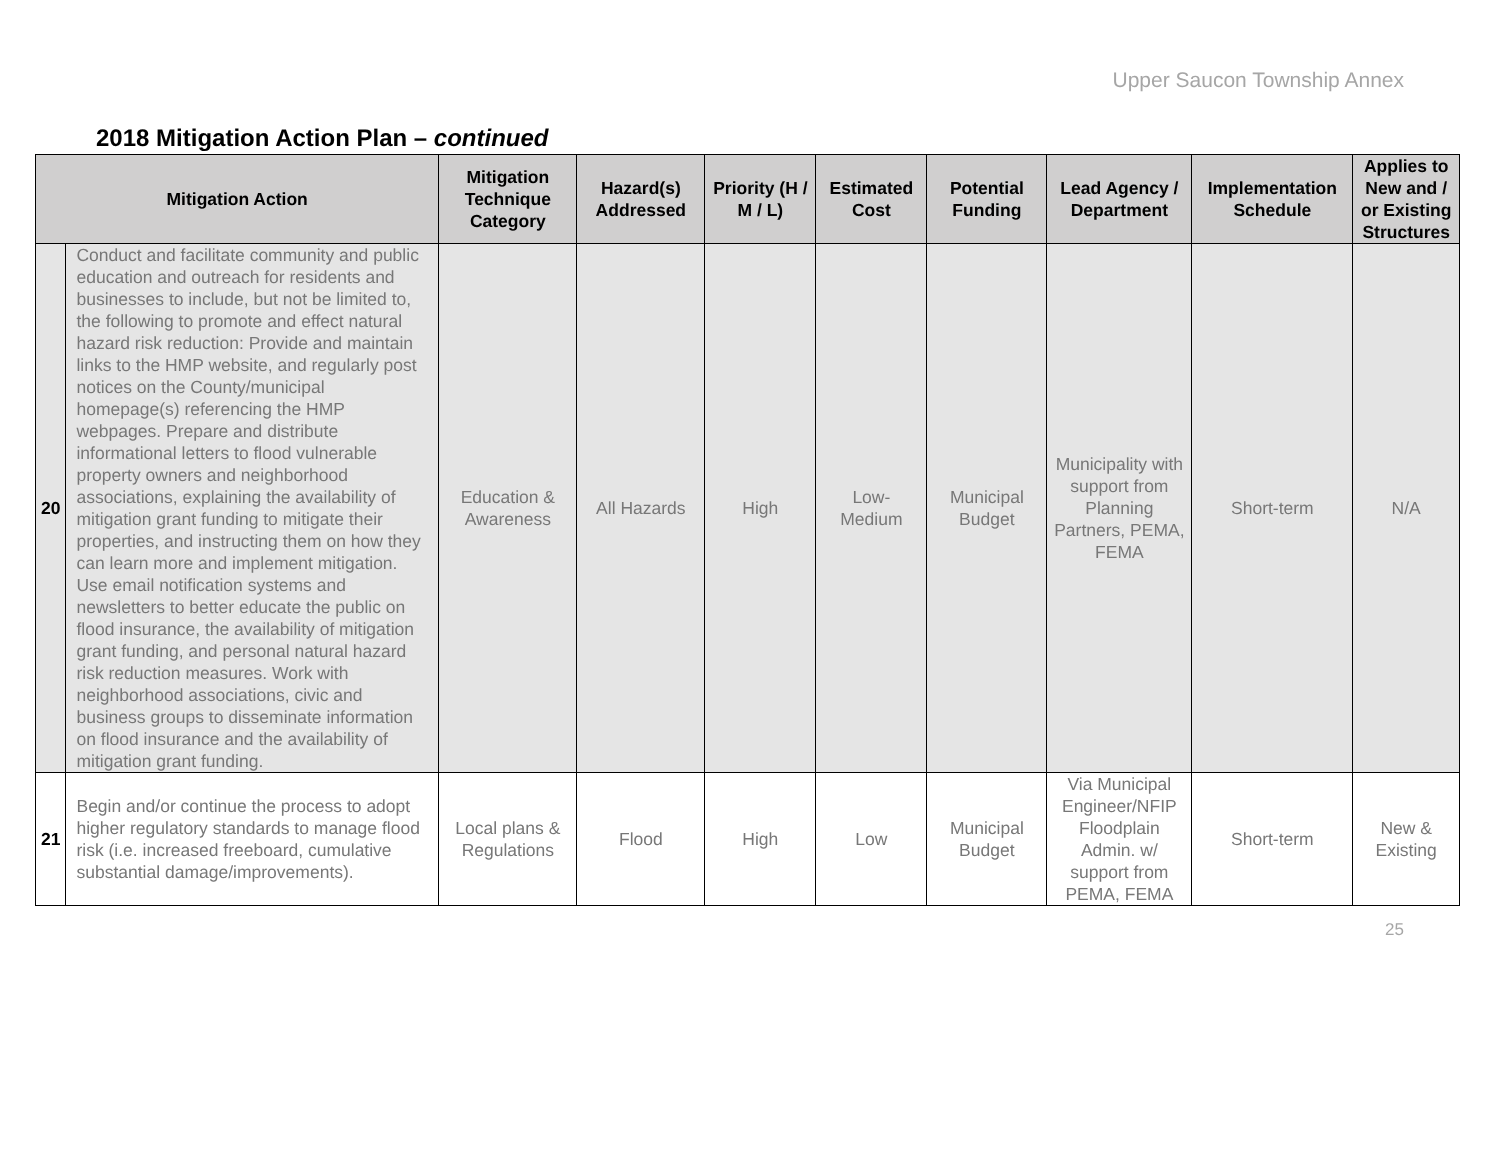Upper Saucon Township Annex
2018 Mitigation Action Plan – continued
| Mitigation Action | | Mitigation Technique Category | Hazard(s) Addressed | Priority (H / M / L) | Estimated Cost | Potential Funding | Lead Agency / Department | Implementation Schedule | Applies to New and / or Existing Structures |
| --- | --- | --- | --- | --- | --- | --- | --- | --- | --- |
| 20 | Conduct and facilitate community and public education and outreach for residents and businesses to include, but not be limited to, the following to promote and effect natural hazard risk reduction: Provide and maintain links to the HMP website, and regularly post notices on the County/municipal homepage(s) referencing the HMP webpages. Prepare and distribute informational letters to flood vulnerable property owners and neighborhood associations, explaining the availability of mitigation grant funding to mitigate their properties, and instructing them on how they can learn more and implement mitigation. Use email notification systems and newsletters to better educate the public on flood insurance, the availability of mitigation grant funding, and personal natural hazard risk reduction measures. Work with neighborhood associations, civic and business groups to disseminate information on flood insurance and the availability of mitigation grant funding. | Education & Awareness | All Hazards | High | Low-Medium | Municipal Budget | Municipality with support from Planning Partners, PEMA, FEMA | Short-term | N/A |
| 21 | Begin and/or continue the process to adopt higher regulatory standards to manage flood risk (i.e. increased freeboard, cumulative substantial damage/improvements). | Local plans & Regulations | Flood | High | Low | Municipal Budget | Via Municipal Engineer/NFIP Floodplain Admin. w/ support from PEMA, FEMA | Short-term | New & Existing |
25